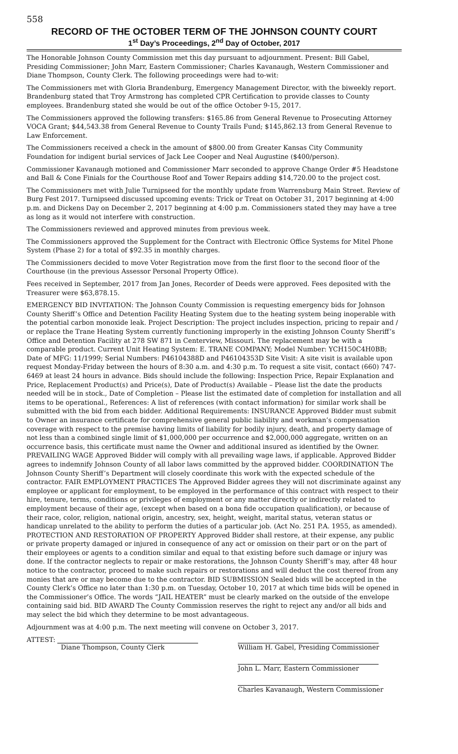558
RECORD OF THE OCTOBER TERM OF THE JOHNSON COUNTY COURT
1<sup>st</sup> Day’s Proceedings, 2<sup>nd</sup> Day of October, 2017
The Honorable Johnson County Commission met this day pursuant to adjournment. Present: Bill Gabel, Presiding Commissioner; John Marr, Eastern Commissioner; Charles Kavanaugh, Western Commissioner and Diane Thompson, County Clerk. The following proceedings were had to-wit:
The Commissioners met with Gloria Brandenburg, Emergency Management Director, with the biweekly report. Brandenburg stated that Troy Armstrong has completed CPR Certification to provide classes to County employees. Brandenburg stated she would be out of the office October 9-15, 2017.
The Commissioners approved the following transfers: $165.86 from General Revenue to Prosecuting Attorney VOCA Grant; $44,543.38 from General Revenue to County Trails Fund; $145,862.13 from General Revenue to Law Enforcement.
The Commissioners received a check in the amount of $800.00 from Greater Kansas City Community Foundation for indigent burial services of Jack Lee Cooper and Neal Augustine ($400/person).
Commissioner Kavanaugh motioned and Commissioner Marr seconded to approve Change Order #5 Headstone and Ball & Cone Finials for the Courthouse Roof and Tower Repairs adding $14,720.00 to the project cost.
The Commissioners met with Julie Turnipseed for the monthly update from Warrensburg Main Street. Review of Burg Fest 2017. Turnipseed discussed upcoming events: Trick or Treat on October 31, 2017 beginning at 4:00 p.m. and Dickens Day on December 2, 2017 beginning at 4:00 p.m. Commissioners stated they may have a tree as long as it would not interfere with construction.
The Commissioners reviewed and approved minutes from previous week.
The Commissioners approved the Supplement for the Contract with Electronic Office Systems for Mitel Phone System (Phase 2) for a total of $92.35 in monthly charges.
The Commissioners decided to move Voter Registration move from the first floor to the second floor of the Courthouse (in the previous Assessor Personal Property Office).
Fees received in September, 2017 from Jan Jones, Recorder of Deeds were approved. Fees deposited with the Treasurer were $63,878.15.
EMERGENCY BID INVITATION: The Johnson County Commission is requesting emergency bids for Johnson County Sheriff’s Office and Detention Facility Heating System due to the heating system being inoperable with the potential carbon monoxide leak. Project Description: The project includes inspection, pricing to repair and / or replace the Trane Heating System currently functioning improperly in the existing Johnson County Sheriff’s Office and Detention Facility at 278 SW 871 in Centerview, Missouri. The replacement may be with a comparable product. Current Unit Heating System: E. TRANE COMPANY; Model Number: YCH150C4H0BB; Date of MFG: 11/1999; Serial Numbers: P46104388D and P46104353D Site Visit: A site visit is available upon request Monday-Friday between the hours of 8:30 a.m. and 4:30 p.m. To request a site visit, contact (660) 747-6469 at least 24 hours in advance. Bids should include the following: Inspection Price, Repair Explanation and Price, Replacement Product(s) and Price(s), Date of Product(s) Available – Please list the date the products needed will be in stock., Date of Completion – Please list the estimated date of completion for installation and all items to be operational., References: A list of references (with contact information) for similar work shall be submitted with the bid from each bidder. Additional Requirements: INSURANCE Approved Bidder must submit to Owner an insurance certificate for comprehensive general public liability and workman’s compensation coverage with respect to the premise having limits of liability for bodily injury, death, and property damage of not less than a combined single limit of $1,000,000 per occurrence and $2,000,000 aggregate, written on an occurrence basis, this certificate must name the Owner and additional insured as identified by the Owner. PREVAILING WAGE Approved Bidder will comply with all prevailing wage laws, if applicable. Approved Bidder agrees to indemnify Johnson County of all labor laws committed by the approved bidder. COORDINATION The Johnson County Sheriff’s Department will closely coordinate this work with the expected schedule of the contractor. FAIR EMPLOYMENT PRACTICES The Approved Bidder agrees they will not discriminate against any employee or applicant for employment, to be employed in the performance of this contract with respect to their hire, tenure, terms, conditions or privileges of employment or any matter directly or indirectly related to employment because of their age, (except when based on a bona fide occupation qualification), or because of their race, color, religion, national origin, ancestry, sex, height, weight, marital status, veteran status or handicap unrelated to the ability to perform the duties of a particular job. (Act No. 251 P.A. 1955, as amended). PROTECTION AND RESTORATION OF PROPERTY Approved Bidder shall restore, at their expense, any public or private property damaged or injured in consequence of any act or omission on their part or on the part of their employees or agents to a condition similar and equal to that existing before such damage or injury was done. If the contractor neglects to repair or make restorations, the Johnson County Sheriff’s may, after 48 hour notice to the contractor, proceed to make such repairs or restorations and will deduct the cost thereof from any monies that are or may become due to the contractor. BID SUBMISSION Sealed bids will be accepted in the County Clerk’s Office no later than 1:30 p.m. on Tuesday, October 10, 2017 at which time bids will be opened in the Commissioner’s Office. The words “JAIL HEATER” must be clearly marked on the outside of the envelope containing said bid. BID AWARD The County Commission reserves the right to reject any and/or all bids and may select the bid which they determine to be most advantageous.
Adjournment was at 4:00 p.m. The next meeting will convene on October 3, 2017.
ATTEST:
Diane Thompson, County Clerk
William H. Gabel, Presiding Commissioner
John L. Marr, Eastern Commissioner
Charles Kavanaugh, Western Commissioner